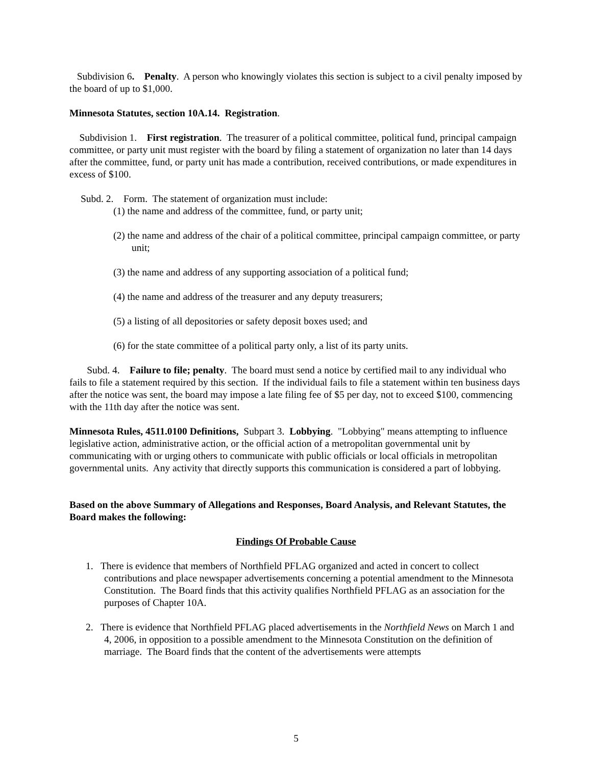Subdivision 6. Penalty. A person who knowingly violates this section is subject to a civil penalty imposed by the board of up to $1,000.
Minnesota Statutes, section 10A.14. Registration.
Subdivision 1. First registration. The treasurer of a political committee, political fund, principal campaign committee, or party unit must register with the board by filing a statement of organization no later than 14 days after the committee, fund, or party unit has made a contribution, received contributions, or made expenditures in excess of $100.
Subd. 2. Form. The statement of organization must include:
(1) the name and address of the committee, fund, or party unit;
(2) the name and address of the chair of a political committee, principal campaign committee, or party unit;
(3) the name and address of any supporting association of a political fund;
(4) the name and address of the treasurer and any deputy treasurers;
(5) a listing of all depositories or safety deposit boxes used; and
(6) for the state committee of a political party only, a list of its party units.
Subd. 4. Failure to file; penalty. The board must send a notice by certified mail to any individual who fails to file a statement required by this section. If the individual fails to file a statement within ten business days after the notice was sent, the board may impose a late filing fee of $5 per day, not to exceed $100, commencing with the 11th day after the notice was sent.
Minnesota Rules, 4511.0100 Definitions, Subpart 3. Lobbying. "Lobbying" means attempting to influence legislative action, administrative action, or the official action of a metropolitan governmental unit by communicating with or urging others to communicate with public officials or local officials in metropolitan governmental units. Any activity that directly supports this communication is considered a part of lobbying.
Based on the above Summary of Allegations and Responses, Board Analysis, and Relevant Statutes, the Board makes the following:
Findings Of Probable Cause
1. There is evidence that members of Northfield PFLAG organized and acted in concert to collect contributions and place newspaper advertisements concerning a potential amendment to the Minnesota Constitution. The Board finds that this activity qualifies Northfield PFLAG as an association for the purposes of Chapter 10A.
2. There is evidence that Northfield PFLAG placed advertisements in the Northfield News on March 1 and 4, 2006, in opposition to a possible amendment to the Minnesota Constitution on the definition of marriage. The Board finds that the content of the advertisements were attempts
5